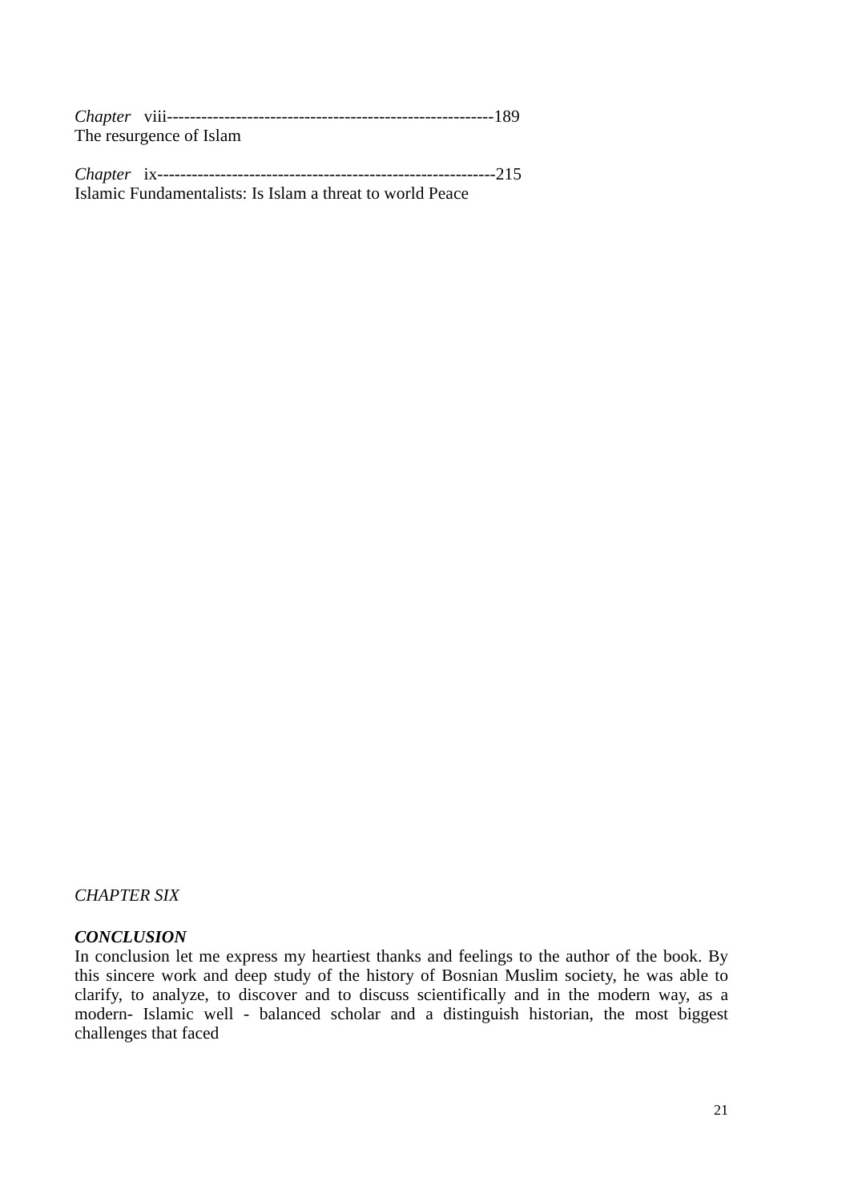Chapter viii---------------------------------------------------------189
The resurgence of Islam
Chapter ix-----------------------------------------------------------215
Islamic Fundamentalists: Is Islam a threat to world Peace
CHAPTER SIX
CONCLUSION
In conclusion let me express my heartiest thanks and feelings to the author of the book. By this sincere work and deep study of the history of Bosnian Muslim society, he was able to clarify, to analyze, to discover and to discuss scientifically and in the modern way, as a modern- Islamic well - balanced scholar and a distinguish historian, the most biggest challenges that faced
21